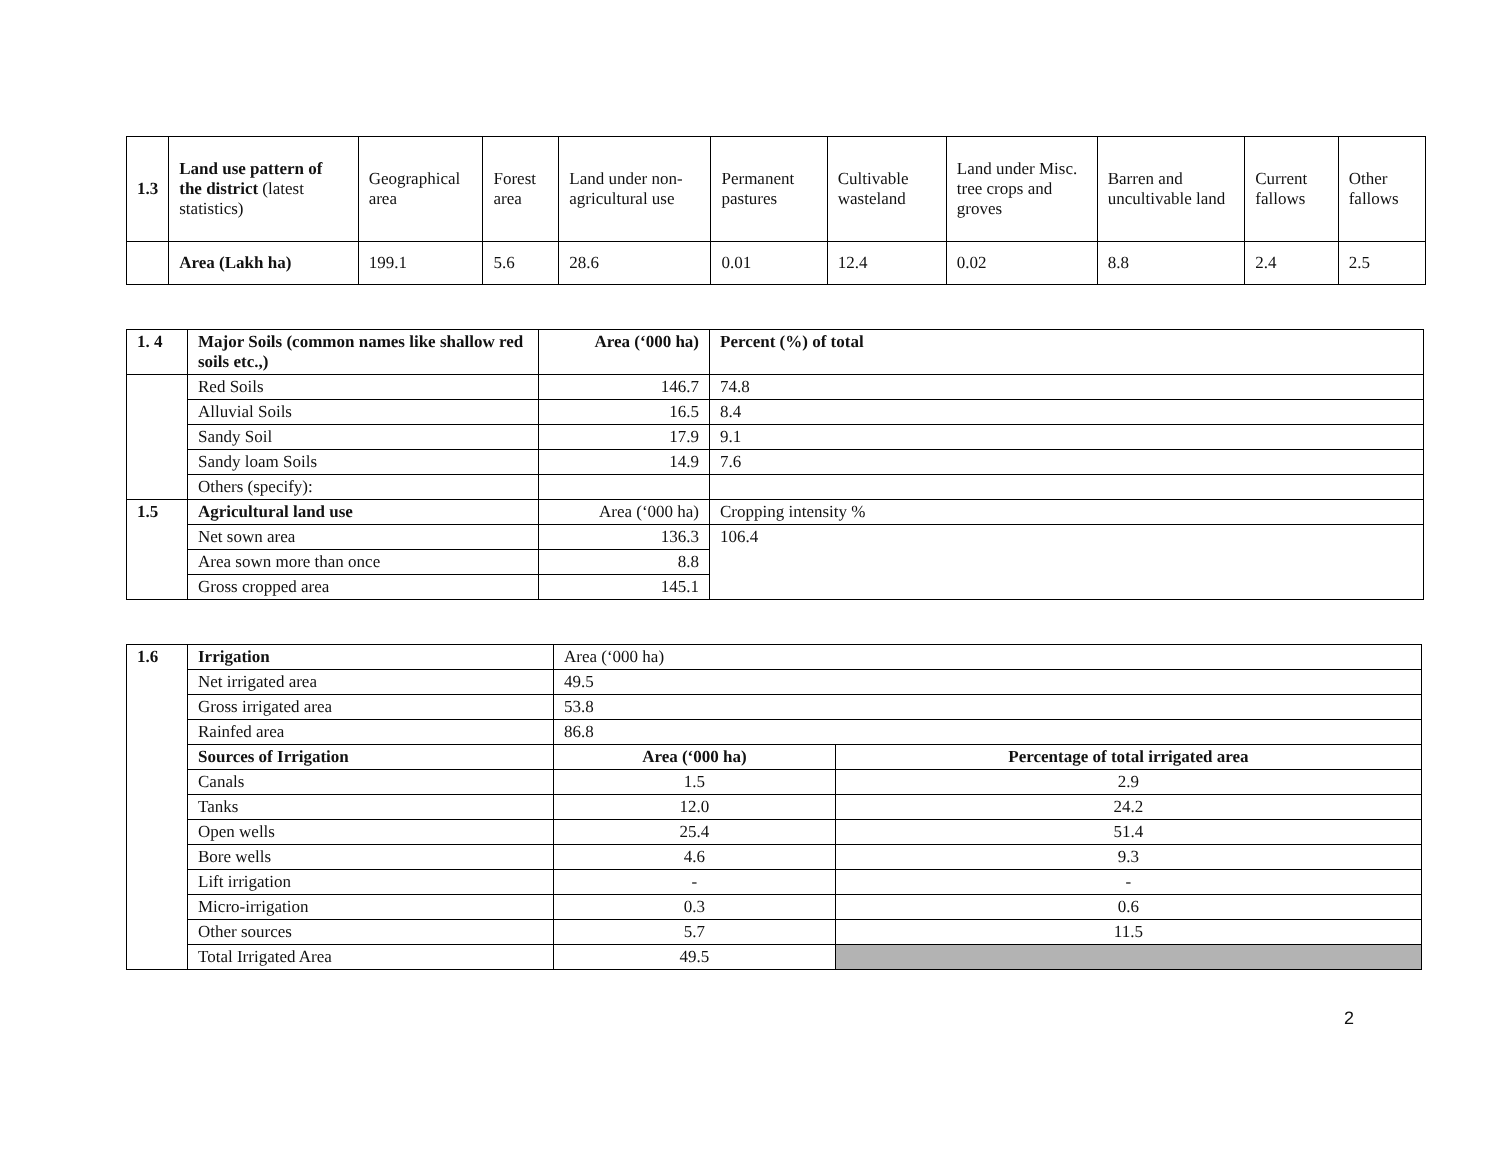| 1.3 | Land use pattern of the district (latest statistics) | Geographical area | Forest area | Land under non-agricultural use | Permanent pastures | Cultivable wasteland | Land under Misc. tree crops and groves | Barren and uncultivable land | Current fallows | Other fallows |
| | Area (Lakh ha) | 199.1 | 5.6 | 28.6 | 0.01 | 12.4 | 0.02 | 8.8 | 2.4 | 2.5 |
| 1. 4 | Major Soils (common names like shallow red soils etc.,) | Area (‘000 ha) | Percent (%) of total |
| | Red Soils | 146.7 | 74.8 |
| | Alluvial Soils | 16.5 | 8.4 |
| | Sandy Soil | 17.9 | 9.1 |
| | Sandy loam Soils | 14.9 | 7.6 |
| | Others (specify): | | |
| 1.5 | Agricultural land use | Area (‘000 ha) | Cropping intensity % |
| | Net sown area | 136.3 | 106.4 |
| | Area sown more than once | 8.8 | |
| | Gross cropped area | 145.1 | |
| 1.6 | Irrigation | Area (‘000 ha) | |
| | Net irrigated area | 49.5 | |
| | Gross irrigated area | 53.8 | |
| | Rainfed area | 86.8 | |
| | Sources of Irrigation | Area (‘000 ha) | Percentage of total irrigated area |
| | Canals | 1.5 | 2.9 |
| | Tanks | 12.0 | 24.2 |
| | Open wells | 25.4 | 51.4 |
| | Bore wells | 4.6 | 9.3 |
| | Lift irrigation | - | - |
| | Micro-irrigation | 0.3 | 0.6 |
| | Other sources | 5.7 | 11.5 |
| | Total Irrigated Area | 49.5 | |
2